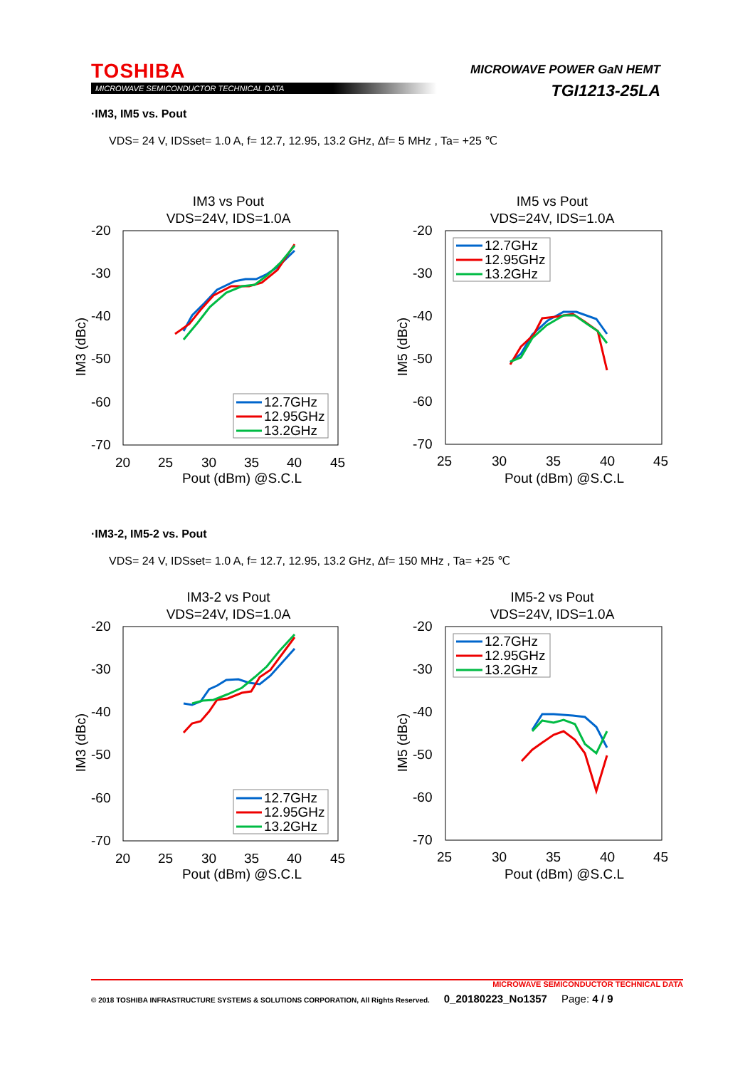TOSHIBA
MICROWAVE SEMICONDUCTOR TECHNICAL DATA
MICROWAVE POWER GaN HEMT
TGI1213-25LA
·IM3, IM5 vs. Pout
VDS= 24 V, IDSset= 1.0 A, f= 12.7, 12.95, 13.2 GHz, Δf= 5 MHz , Ta= +25 ℃
IM3 vs Pout
VDS=24V, IDS=1.0A
-20
-30
-40
-50
-60
-70
20
25
30
35
40
45
Pout (dBm) @S.C.L
IM3 (dBc)
12.7GHz
12.95GHz
13.2GHz
IM5 vs Pout
VDS=24V, IDS=1.0A
-20
-30
-40
-50
-60
-70
25
30
35
40
45
Pout (dBm) @S.C.L
IM5 (dBc)
12.7GHz
12.95GHz
13.2GHz
·IM3-2, IM5-2 vs. Pout
VDS= 24 V, IDSset= 1.0 A, f= 12.7, 12.95, 13.2 GHz, Δf= 150 MHz , Ta= +25 ℃
IM3-2 vs Pout
VDS=24V, IDS=1.0A
-20
-30
-40
-50
-60
-70
20
25
30
35
40
45
Pout (dBm) @S.C.L
IM3 (dBc)
12.7GHz
12.95GHz
13.2GHz
IM5-2 vs Pout
VDS=24V, IDS=1.0A
-20
-30
-40
-50
-60
-70
25
30
35
40
45
Pout (dBm) @S.C.L
IM5 (dBc)
12.7GHz
12.95GHz
13.2GHz
MICROWAVE SEMICONDUCTOR TECHNICAL DATA
© 2018 TOSHIBA INFRASTRUCTURE SYSTEMS & SOLUTIONS CORPORATION, All Rights Reserved. 0_20180223_No1357 Page: 4 / 9